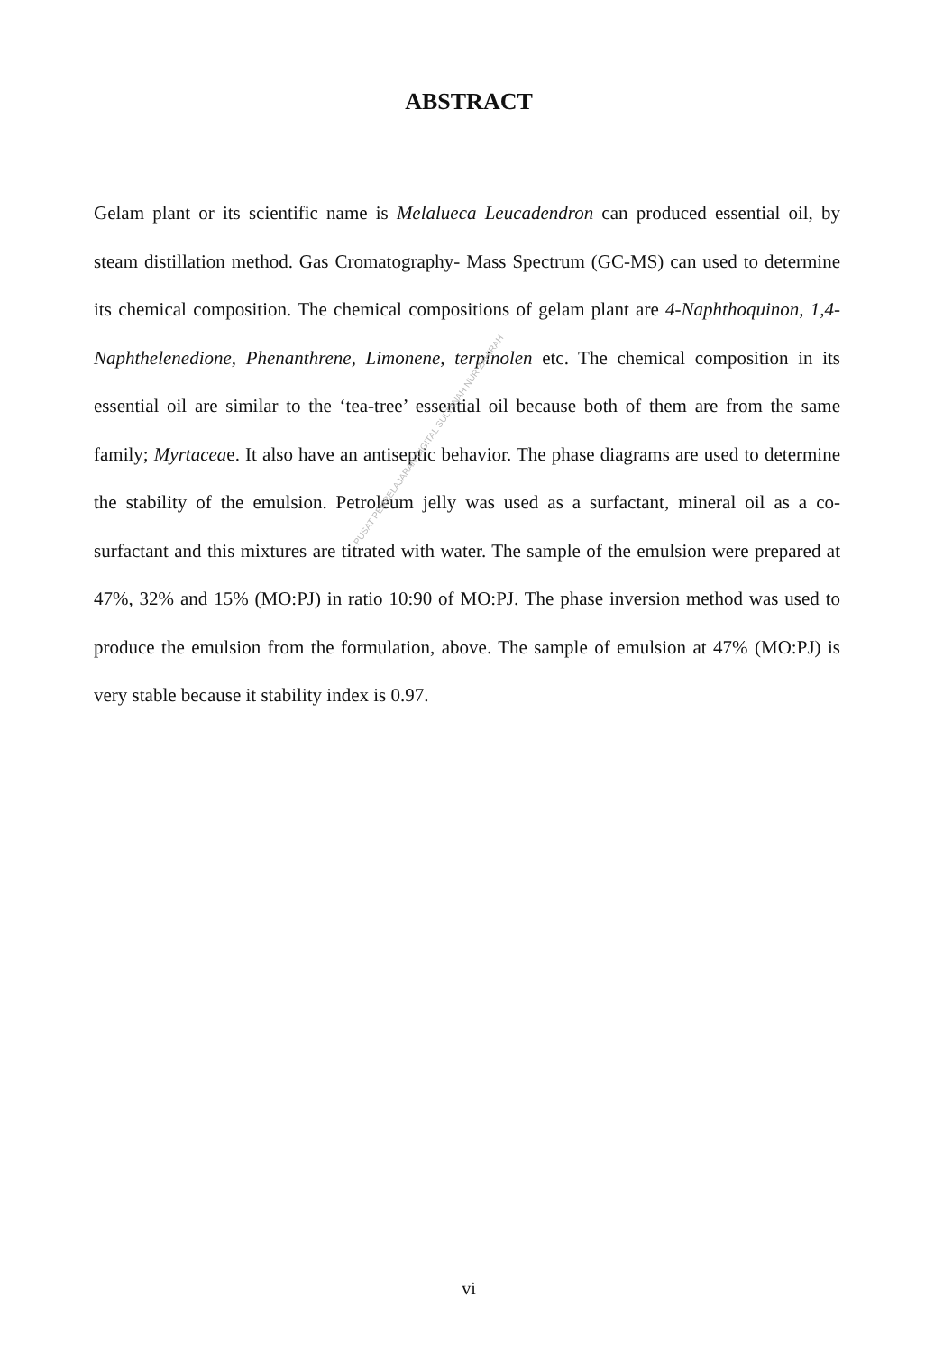ABSTRACT
Gelam plant or its scientific name is Melalueca Leucadendron can produced essential oil, by steam distillation method. Gas Cromatography- Mass Spectrum (GC-MS) can used to determine its chemical composition. The chemical compositions of gelam plant are 4-Naphthoquinon, 1,4-Naphthelenedione, Phenanthrene, Limonene, terpinolen etc. The chemical composition in its essential oil are similar to the ‘tea-tree’ essential oil because both of them are from the same family; Myrtaceae. It also have an antiseptic behavior. The phase diagrams are used to determine the stability of the emulsion. Petroleum jelly was used as a surfactant, mineral oil as a co-surfactant and this mixtures are titrated with water. The sample of the emulsion were prepared at 47%, 32% and 15% (MO:PJ) in ratio 10:90 of MO:PJ. The phase inversion method was used to produce the emulsion from the formulation, above. The sample of emulsion at 47% (MO:PJ) is very stable because it stability index is 0.97.
PUSAT PEMBELAJARAN DIGITAL SULTANAH NUR ZAHIRAH
vi